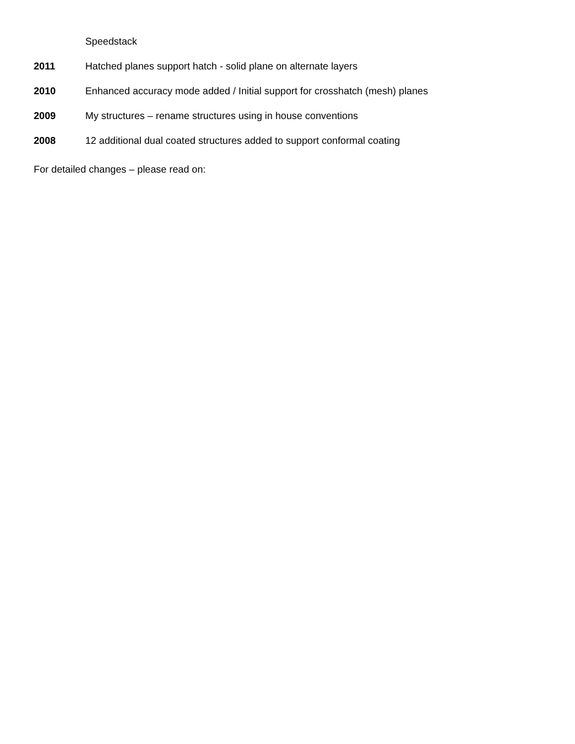Speedstack
2011 Hatched planes support hatch - solid plane on alternate layers
2010 Enhanced accuracy mode added / Initial support for crosshatch (mesh) planes
2009 My structures – rename structures using in house conventions
2008 12 additional dual coated structures added to support conformal coating
For detailed changes – please read on: